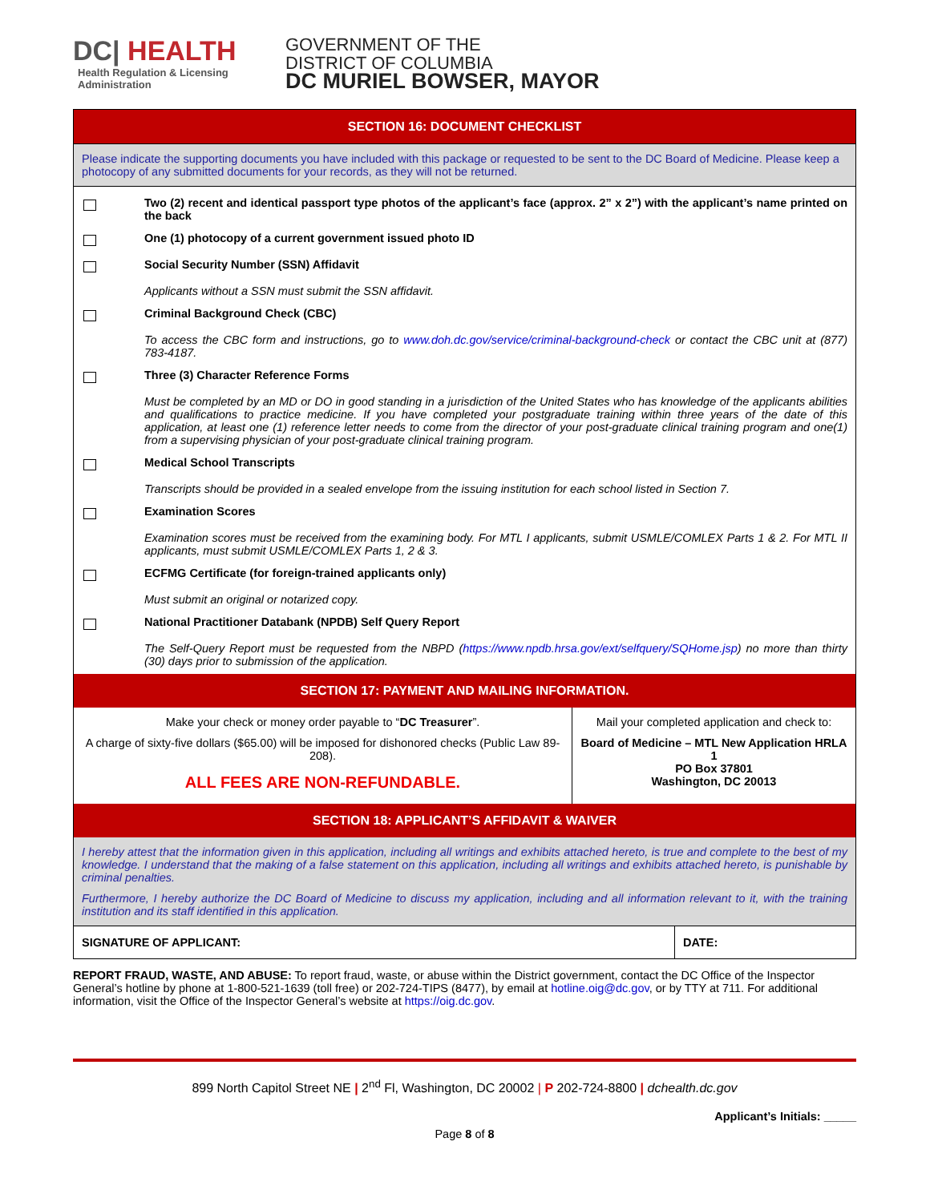DC| HEALTH
Health Regulation & Licensing
Administration
GOVERNMENT OF THE
DISTRICT OF COLUMBIA
DC MURIEL BOWSER, MAYOR
SECTION 16: DOCUMENT CHECKLIST
Please indicate the supporting documents you have included with this package or requested to be sent to the DC Board of Medicine. Please keep a photocopy of any submitted documents for your records, as they will not be returned.
| | Two (2) recent and identical passport type photos of the applicant’s face (approx. 2” x 2”) with the applicant’s name printed on the back |
| | One (1) photocopy of a current government issued photo ID |
| | Social Security Number (SSN) Affidavit |
| | Applicants without a SSN must submit the SSN affidavit. |
| | Criminal Background Check (CBC) |
| | To access the CBC form and instructions, go to www.doh.dc.gov/service/criminal-background-check or contact the CBC unit at (877) 783-4187. |
| | Three (3) Character Reference Forms |
| | Must be completed by an MD or DO in good standing in a jurisdiction of the United States who has knowledge of the applicants abilities and qualifications to practice medicine. If you have completed your postgraduate training within three years of the date of this application, at least one (1) reference letter needs to come from the director of your post-graduate clinical training program and one(1) from a supervising physician of your post-graduate clinical training program. |
| | Medical School Transcripts |
| | Transcripts should be provided in a sealed envelope from the issuing institution for each school listed in Section 7. |
| | Examination Scores |
| | Examination scores must be received from the examining body. For MTL I applicants, submit USMLE/COMLEX Parts 1 & 2. For MTL II applicants, must submit USMLE/COMLEX Parts 1, 2 & 3. |
| | ECFMG Certificate (for foreign-trained applicants only) |
| | Must submit an original or notarized copy. |
| | National Practitioner Databank (NPDB) Self Query Report |
| | The Self-Query Report must be requested from the NBPD ( https://www.npdb.hrsa.gov/ext/selfquery/SQHome.jsp ) no more than thirty (30) days prior to submission of the application. |
SECTION 17: PAYMENT AND MAILING INFORMATION.
| Make your check or money order payable to “ DC Treasurer ”. A charge of sixty-five dollars ($65.00) will be imposed for dishonored checks (Public Law 89-208). ALL FEES ARE NON-REFUNDABLE. | Mail your completed application and check to: Board of Medicine – MTL New Application HRLA 1 PO Box 37801 Washington, DC 20013 |
SECTION 18: APPLICANT’S AFFIDAVIT & WAIVER
I hereby attest that the information given in this application, including all writings and exhibits attached hereto, is true and complete to the best of my knowledge. I understand that the making of a false statement on this application, including all writings and exhibits attached hereto, is punishable by criminal penalties.
Furthermore, I hereby authorize the DC Board of Medicine to discuss my application, including and all information relevant to it, with the training institution and its staff identified in this application.
| SIGNATURE OF APPLICANT: | DATE: |
REPORT FRAUD, WASTE, AND ABUSE: To report fraud, waste, or abuse within the District government, contact the DC Office of the Inspector General’s hotline by phone at 1-800-521-1639 (toll free) or 202-724-TIPS (8477), by email at hotline.oig@dc.gov, or by TTY at 711. For additional information, visit the Office of the Inspector General’s website at https://oig.dc.gov.
899 North Capitol Street NE | 2<sup>nd</sup> Fl, Washington, DC 20002 | P 202-724-8800 | dchealth.dc.gov
Applicant’s Initials: _____
Page 8 of 8